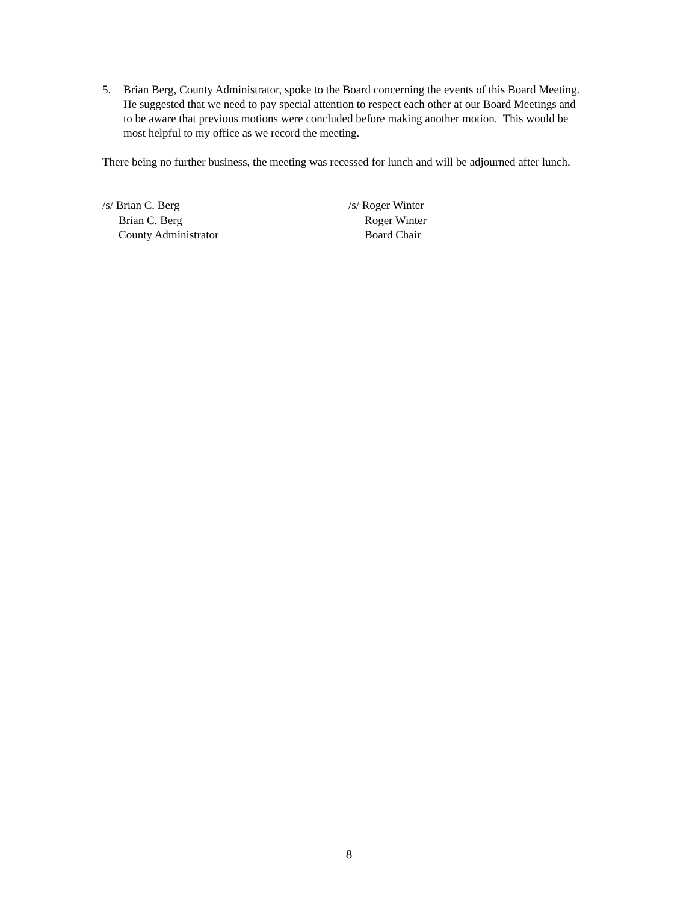5. Brian Berg, County Administrator, spoke to the Board concerning the events of this Board Meeting. He suggested that we need to pay special attention to respect each other at our Board Meetings and to be aware that previous motions were concluded before making another motion. This would be most helpful to my office as we record the meeting.
There being no further business, the meeting was recessed for lunch and will be adjourned after lunch.
/s/ Brian C. Berg
Brian C. Berg
County Administrator
/s/ Roger Winter
Roger Winter
Board Chair
8